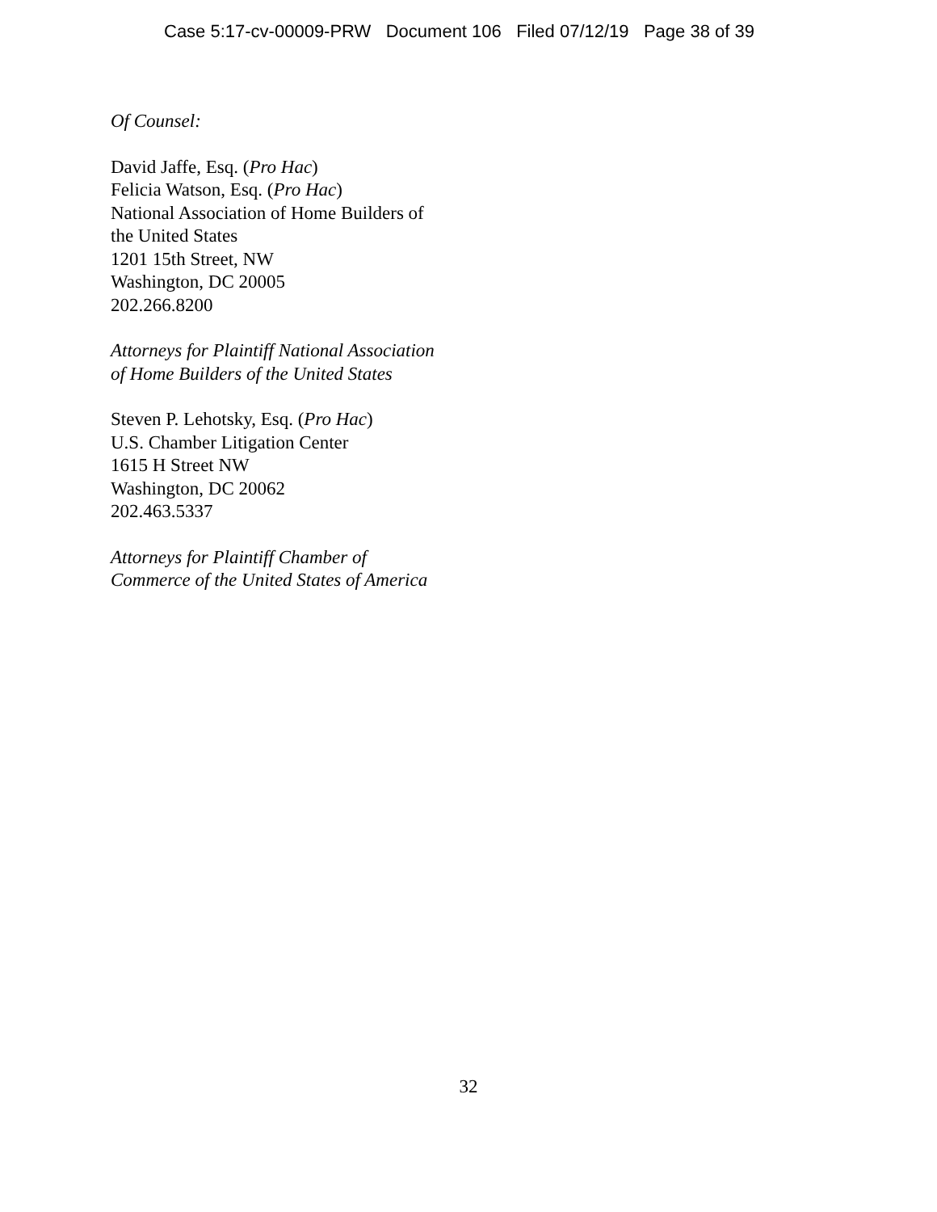Case 5:17-cv-00009-PRW Document 106 Filed 07/12/19 Page 38 of 39
Of Counsel:
David Jaffe, Esq. (Pro Hac)
Felicia Watson, Esq. (Pro Hac)
National Association of Home Builders of
the United States
1201 15th Street, NW
Washington, DC 20005
202.266.8200
Attorneys for Plaintiff National Association
of Home Builders of the United States
Steven P. Lehotsky, Esq. (Pro Hac)
U.S. Chamber Litigation Center
1615 H Street NW
Washington, DC 20062
202.463.5337
Attorneys for Plaintiff Chamber of
Commerce of the United States of America
32